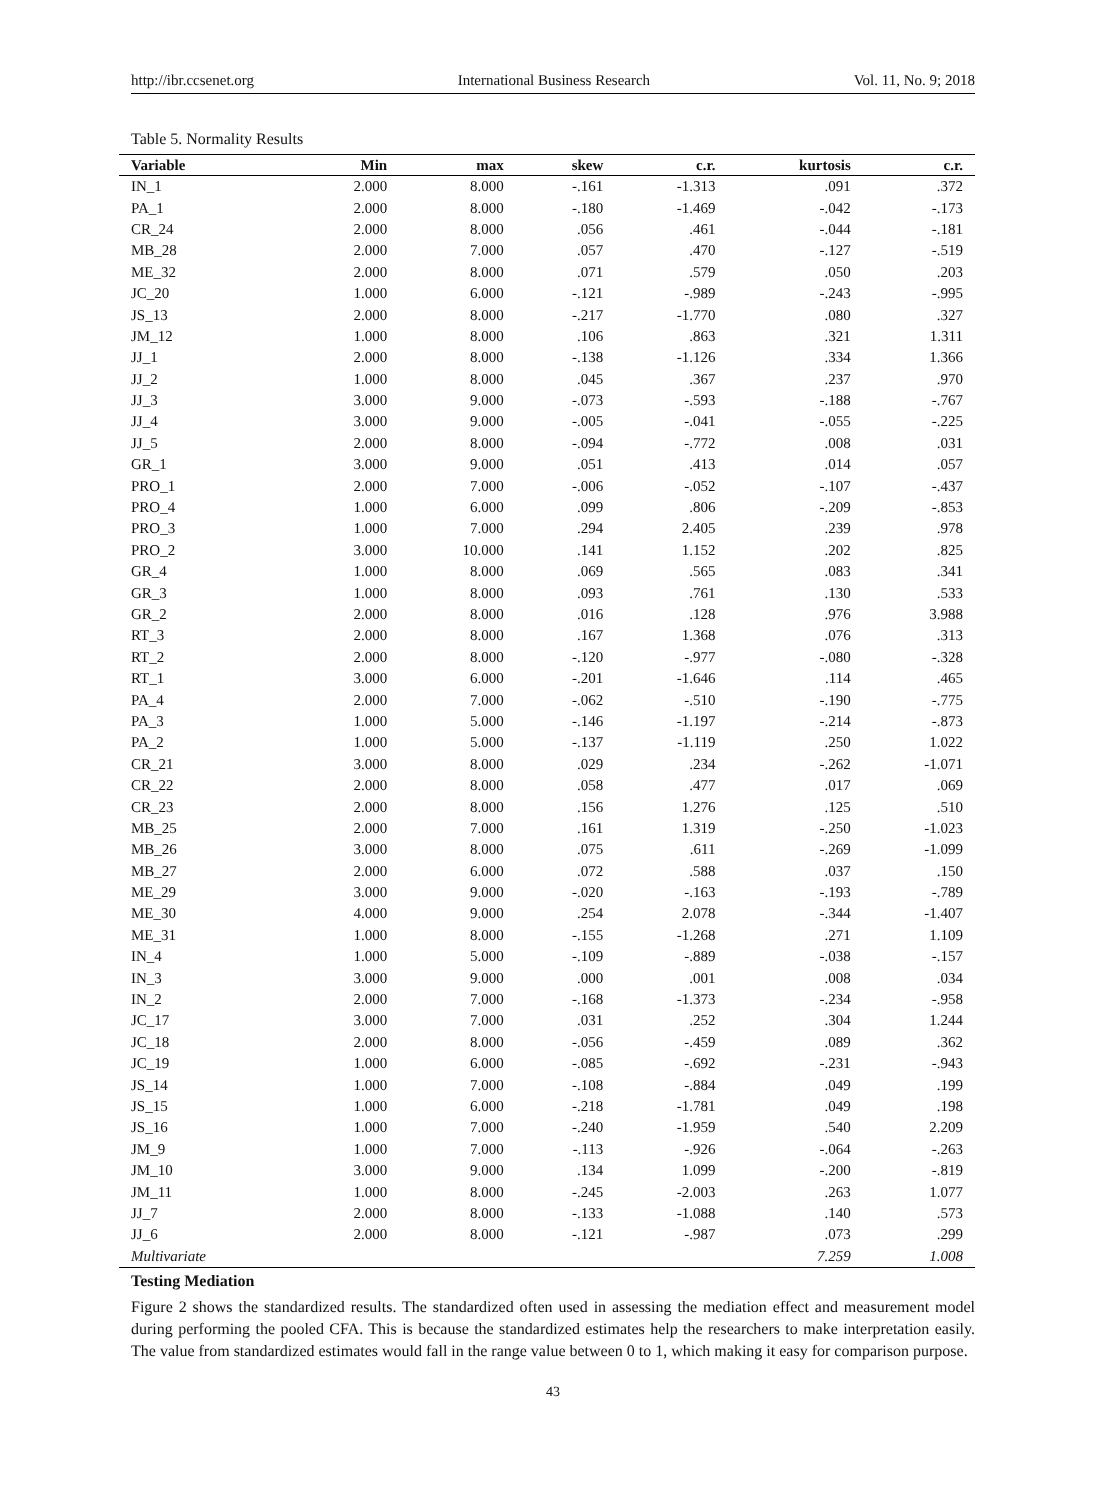http://ibr.ccsenet.org International Business Research Vol. 11, No. 9; 2018
Table 5. Normality Results
| Variable | Min | max | skew | c.r. | kurtosis | c.r. |
| --- | --- | --- | --- | --- | --- | --- |
| IN_1 | 2.000 | 8.000 | -.161 | -1.313 | .091 | .372 |
| PA_1 | 2.000 | 8.000 | -.180 | -1.469 | -.042 | -.173 |
| CR_24 | 2.000 | 8.000 | .056 | .461 | -.044 | -.181 |
| MB_28 | 2.000 | 7.000 | .057 | .470 | -.127 | -.519 |
| ME_32 | 2.000 | 8.000 | .071 | .579 | .050 | .203 |
| JC_20 | 1.000 | 6.000 | -.121 | -.989 | -.243 | -.995 |
| JS_13 | 2.000 | 8.000 | -.217 | -1.770 | .080 | .327 |
| JM_12 | 1.000 | 8.000 | .106 | .863 | .321 | 1.311 |
| JJ_1 | 2.000 | 8.000 | -.138 | -1.126 | .334 | 1.366 |
| JJ_2 | 1.000 | 8.000 | .045 | .367 | .237 | .970 |
| JJ_3 | 3.000 | 9.000 | -.073 | -.593 | -.188 | -.767 |
| JJ_4 | 3.000 | 9.000 | -.005 | -.041 | -.055 | -.225 |
| JJ_5 | 2.000 | 8.000 | -.094 | -.772 | .008 | .031 |
| GR_1 | 3.000 | 9.000 | .051 | .413 | .014 | .057 |
| PRO_1 | 2.000 | 7.000 | -.006 | -.052 | -.107 | -.437 |
| PRO_4 | 1.000 | 6.000 | .099 | .806 | -.209 | -.853 |
| PRO_3 | 1.000 | 7.000 | .294 | 2.405 | .239 | .978 |
| PRO_2 | 3.000 | 10.000 | .141 | 1.152 | .202 | .825 |
| GR_4 | 1.000 | 8.000 | .069 | .565 | .083 | .341 |
| GR_3 | 1.000 | 8.000 | .093 | .761 | .130 | .533 |
| GR_2 | 2.000 | 8.000 | .016 | .128 | .976 | 3.988 |
| RT_3 | 2.000 | 8.000 | .167 | 1.368 | .076 | .313 |
| RT_2 | 2.000 | 8.000 | -.120 | -.977 | -.080 | -.328 |
| RT_1 | 3.000 | 6.000 | -.201 | -1.646 | .114 | .465 |
| PA_4 | 2.000 | 7.000 | -.062 | -.510 | -.190 | -.775 |
| PA_3 | 1.000 | 5.000 | -.146 | -1.197 | -.214 | -.873 |
| PA_2 | 1.000 | 5.000 | -.137 | -1.119 | .250 | 1.022 |
| CR_21 | 3.000 | 8.000 | .029 | .234 | -.262 | -1.071 |
| CR_22 | 2.000 | 8.000 | .058 | .477 | .017 | .069 |
| CR_23 | 2.000 | 8.000 | .156 | 1.276 | .125 | .510 |
| MB_25 | 2.000 | 7.000 | .161 | 1.319 | -.250 | -1.023 |
| MB_26 | 3.000 | 8.000 | .075 | .611 | -.269 | -1.099 |
| MB_27 | 2.000 | 6.000 | .072 | .588 | .037 | .150 |
| ME_29 | 3.000 | 9.000 | -.020 | -.163 | -.193 | -.789 |
| ME_30 | 4.000 | 9.000 | .254 | 2.078 | -.344 | -1.407 |
| ME_31 | 1.000 | 8.000 | -.155 | -1.268 | .271 | 1.109 |
| IN_4 | 1.000 | 5.000 | -.109 | -.889 | -.038 | -.157 |
| IN_3 | 3.000 | 9.000 | .000 | .001 | .008 | .034 |
| IN_2 | 2.000 | 7.000 | -.168 | -1.373 | -.234 | -.958 |
| JC_17 | 3.000 | 7.000 | .031 | .252 | .304 | 1.244 |
| JC_18 | 2.000 | 8.000 | -.056 | -.459 | .089 | .362 |
| JC_19 | 1.000 | 6.000 | -.085 | -.692 | -.231 | -.943 |
| JS_14 | 1.000 | 7.000 | -.108 | -.884 | .049 | .199 |
| JS_15 | 1.000 | 6.000 | -.218 | -1.781 | .049 | .198 |
| JS_16 | 1.000 | 7.000 | -.240 | -1.959 | .540 | 2.209 |
| JM_9 | 1.000 | 7.000 | -.113 | -.926 | -.064 | -.263 |
| JM_10 | 3.000 | 9.000 | .134 | 1.099 | -.200 | -.819 |
| JM_11 | 1.000 | 8.000 | -.245 | -2.003 | .263 | 1.077 |
| JJ_7 | 2.000 | 8.000 | -.133 | -1.088 | .140 | .573 |
| JJ_6 | 2.000 | 8.000 | -.121 | -.987 | .073 | .299 |
| Multivariate | | | | | 7.259 | 1.008 |
Testing Mediation
Figure 2 shows the standardized results. The standardized often used in assessing the mediation effect and measurement model during performing the pooled CFA. This is because the standardized estimates help the researchers to make interpretation easily. The value from standardized estimates would fall in the range value between 0 to 1, which making it easy for comparison purpose.
43